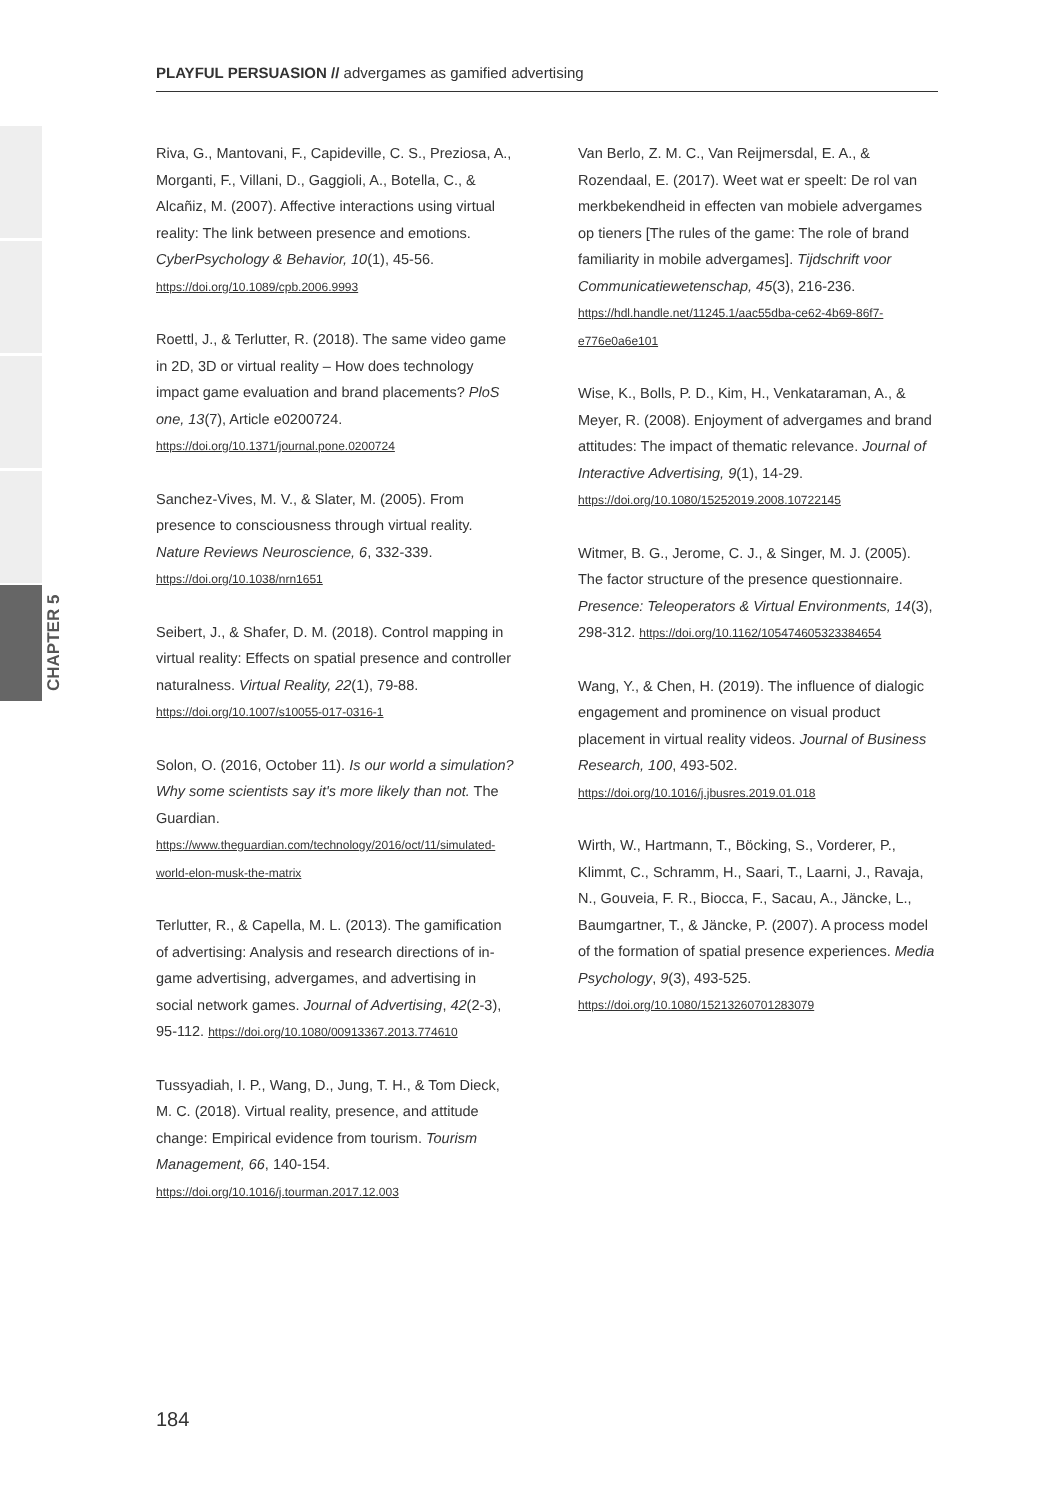CHAPTER 5
PLAYFUL PERSUASION // advergames as gamified advertising
Riva, G., Mantovani, F., Capideville, C. S., Preziosa, A., Morganti, F., Villani, D., Gaggioli, A., Botella, C., & Alcañiz, M. (2007). Affective interactions using virtual reality: The link between presence and emotions. CyberPsychology & Behavior, 10(1), 45-56. https://doi.org/10.1089/cpb.2006.9993
Roettl, J., & Terlutter, R. (2018). The same video game in 2D, 3D or virtual reality – How does technology impact game evaluation and brand placements? PloS one, 13(7), Article e0200724. https://doi.org/10.1371/journal.pone.0200724
Sanchez-Vives, M. V., & Slater, M. (2005). From presence to consciousness through virtual reality. Nature Reviews Neuroscience, 6, 332-339. https://doi.org/10.1038/nrn1651
Seibert, J., & Shafer, D. M. (2018). Control mapping in virtual reality: Effects on spatial presence and controller naturalness. Virtual Reality, 22(1), 79-88. https://doi.org/10.1007/s10055-017-0316-1
Solon, O. (2016, October 11). Is our world a simulation? Why some scientists say it's more likely than not. The Guardian. https://www.theguardian.com/technology/2016/oct/11/simulated-world-elon-musk-the-matrix
Terlutter, R., & Capella, M. L. (2013). The gamification of advertising: Analysis and research directions of in-game advertising, advergames, and advertising in social network games. Journal of Advertising, 42(2-3), 95-112. https://doi.org/10.1080/00913367.2013.774610
Tussyadiah, I. P., Wang, D., Jung, T. H., & Tom Dieck, M. C. (2018). Virtual reality, presence, and attitude change: Empirical evidence from tourism. Tourism Management, 66, 140-154. https://doi.org/10.1016/j.tourman.2017.12.003
Van Berlo, Z. M. C., Van Reijmersdal, E. A., & Rozendaal, E. (2017). Weet wat er speelt: De rol van merkbekendheid in effecten van mobiele advergames op tieners [The rules of the game: The role of brand familiarity in mobile advergames]. Tijdschrift voor Communicatiewetenschap, 45(3), 216-236. https://hdl.handle.net/11245.1/aac55dba-ce62-4b69-86f7-e776e0a6e101
Wise, K., Bolls, P. D., Kim, H., Venkataraman, A., & Meyer, R. (2008). Enjoyment of advergames and brand attitudes: The impact of thematic relevance. Journal of Interactive Advertising, 9(1), 14-29. https://doi.org/10.1080/15252019.2008.10722145
Witmer, B. G., Jerome, C. J., & Singer, M. J. (2005). The factor structure of the presence questionnaire. Presence: Teleoperators & Virtual Environments, 14(3), 298-312. https://doi.org/10.1162/105474605323384654
Wang, Y., & Chen, H. (2019). The influence of dialogic engagement and prominence on visual product placement in virtual reality videos. Journal of Business Research, 100, 493-502. https://doi.org/10.1016/j.jbusres.2019.01.018
Wirth, W., Hartmann, T., Böcking, S., Vorderer, P., Klimmt, C., Schramm, H., Saari, T., Laarni, J., Ravaja, N., Gouveia, F. R., Biocca, F., Sacau, A., Jäncke, L., Baumgartner, T., & Jäncke, P. (2007). A process model of the formation of spatial presence experiences. Media Psychology, 9(3), 493-525. https://doi.org/10.1080/15213260701283079
184